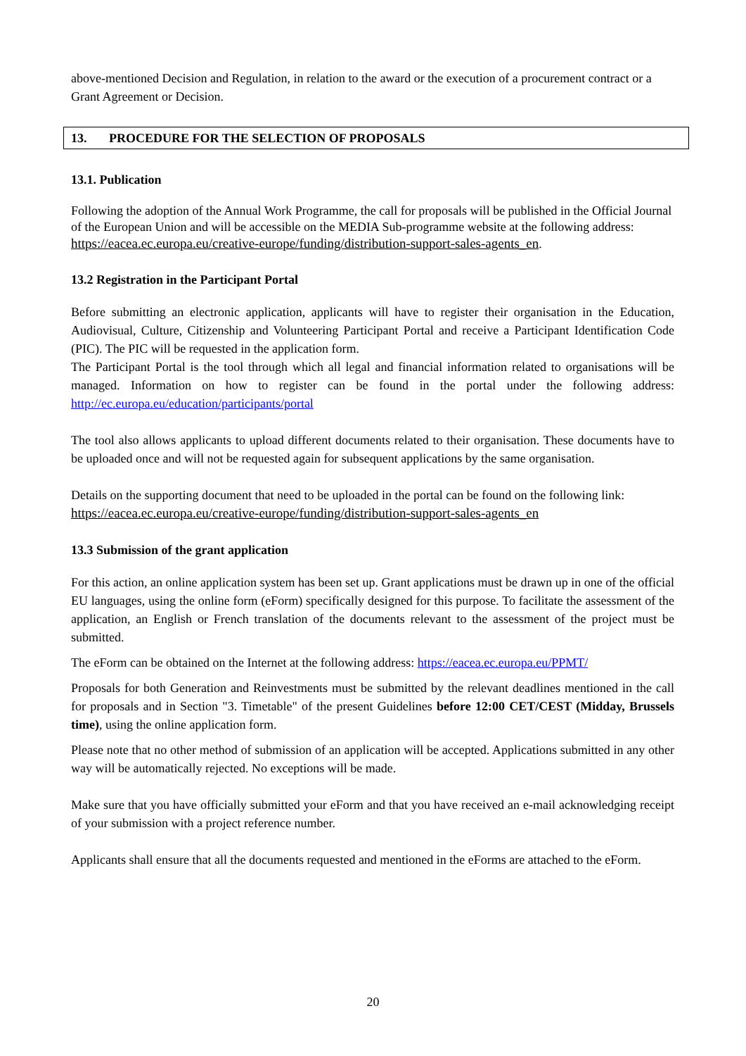above-mentioned Decision and Regulation, in relation to the award or the execution of a procurement contract or a Grant Agreement or Decision.
13. PROCEDURE FOR THE SELECTION OF PROPOSALS
13.1. Publication
Following the adoption of the Annual Work Programme, the call for proposals will be published in the Official Journal of the European Union and will be accessible on the MEDIA Sub-programme website at the following address: https://eacea.ec.europa.eu/creative-europe/funding/distribution-support-sales-agents_en.
13.2 Registration in the Participant Portal
Before submitting an electronic application, applicants will have to register their organisation in the Education, Audiovisual, Culture, Citizenship and Volunteering Participant Portal and receive a Participant Identification Code (PIC). The PIC will be requested in the application form.
The Participant Portal is the tool through which all legal and financial information related to organisations will be managed. Information on how to register can be found in the portal under the following address: http://ec.europa.eu/education/participants/portal
The tool also allows applicants to upload different documents related to their organisation. These documents have to be uploaded once and will not be requested again for subsequent applications by the same organisation.
Details on the supporting document that need to be uploaded in the portal can be found on the following link: https://eacea.ec.europa.eu/creative-europe/funding/distribution-support-sales-agents_en
13.3 Submission of the grant application
For this action, an online application system has been set up. Grant applications must be drawn up in one of the official EU languages, using the online form (eForm) specifically designed for this purpose. To facilitate the assessment of the application, an English or French translation of the documents relevant to the assessment of the project must be submitted.
The eForm can be obtained on the Internet at the following address: https://eacea.ec.europa.eu/PPMT/
Proposals for both Generation and Reinvestments must be submitted by the relevant deadlines mentioned in the call for proposals and in Section "3. Timetable" of the present Guidelines before 12:00 CET/CEST (Midday, Brussels time), using the online application form.
Please note that no other method of submission of an application will be accepted. Applications submitted in any other way will be automatically rejected. No exceptions will be made.
Make sure that you have officially submitted your eForm and that you have received an e-mail acknowledging receipt of your submission with a project reference number.
Applicants shall ensure that all the documents requested and mentioned in the eForms are attached to the eForm.
20